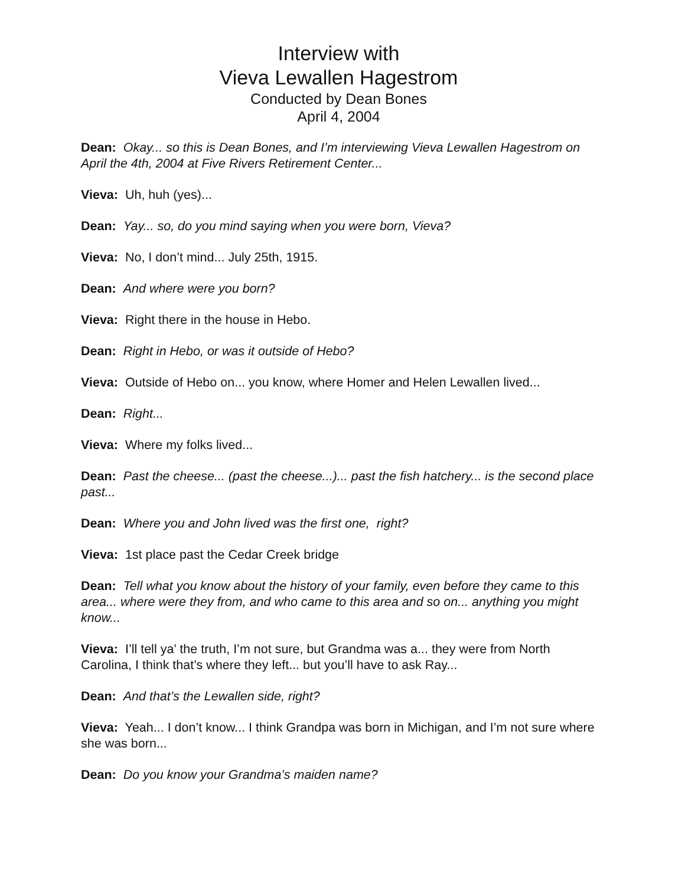Interview with
Vieva Lewallen Hagestrom
Conducted by Dean Bones
April 4, 2004
Dean: Okay... so this is Dean Bones, and I’m interviewing Vieva Lewallen Hagestrom on April the 4th, 2004 at Five Rivers Retirement Center...
Vieva: Uh, huh (yes)...
Dean: Yay... so, do you mind saying when you were born, Vieva?
Vieva: No, I don’t mind... July 25th, 1915.
Dean: And where were you born?
Vieva: Right there in the house in Hebo.
Dean: Right in Hebo, or was it outside of Hebo?
Vieva: Outside of Hebo on... you know, where Homer and Helen Lewallen lived...
Dean: Right...
Vieva: Where my folks lived...
Dean: Past the cheese... (past the cheese...)... past the fish hatchery... is the second place past...
Dean: Where you and John lived was the first one, right?
Vieva: 1st place past the Cedar Creek bridge
Dean: Tell what you know about the history of your family, even before they came to this area... where were they from, and who came to this area and so on... anything you might know...
Vieva: I’ll tell ya’ the truth, I’m not sure, but Grandma was a... they were from North Carolina, I think that’s where they left... but you’ll have to ask Ray...
Dean: And that’s the Lewallen side, right?
Vieva: Yeah... I don’t know... I think Grandpa was born in Michigan, and I’m not sure where she was born...
Dean: Do you know your Grandma’s maiden name?